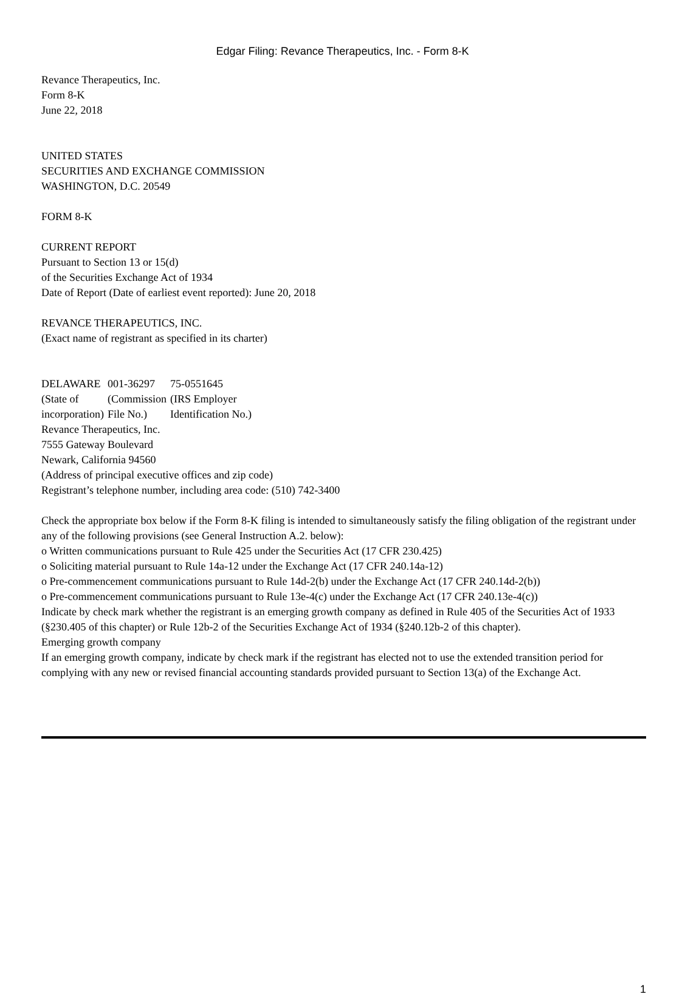Edgar Filing: Revance Therapeutics, Inc. - Form 8-K
Revance Therapeutics, Inc.
Form 8-K
June 22, 2018
UNITED STATES
SECURITIES AND EXCHANGE COMMISSION
WASHINGTON, D.C. 20549
FORM 8-K
CURRENT REPORT
Pursuant to Section 13 or 15(d)
of the Securities Exchange Act of 1934
Date of Report (Date of earliest event reported): June 20, 2018
REVANCE THERAPEUTICS, INC.
(Exact name of registrant as specified in its charter)
| DELAWARE | 001-36297 | 75-0551645 |
| (State of incorporation) | (Commission File No.) | (IRS Employer Identification No.) |
Revance Therapeutics, Inc.
7555 Gateway Boulevard
Newark, California 94560
(Address of principal executive offices and zip code)
Registrant’s telephone number, including area code: (510) 742-3400
Check the appropriate box below if the Form 8-K filing is intended to simultaneously satisfy the filing obligation of the registrant under any of the following provisions (see General Instruction A.2. below):
o Written communications pursuant to Rule 425 under the Securities Act (17 CFR 230.425)
o Soliciting material pursuant to Rule 14a-12 under the Exchange Act (17 CFR 240.14a-12)
o Pre-commencement communications pursuant to Rule 14d-2(b) under the Exchange Act (17 CFR 240.14d-2(b))
o Pre-commencement communications pursuant to Rule 13e-4(c) under the Exchange Act (17 CFR 240.13e-4(c))
Indicate by check mark whether the registrant is an emerging growth company as defined in Rule 405 of the Securities Act of 1933 (§230.405 of this chapter) or Rule 12b-2 of the Securities Exchange Act of 1934 (§240.12b-2 of this chapter).
Emerging growth company
If an emerging growth company, indicate by check mark if the registrant has elected not to use the extended transition period for complying with any new or revised financial accounting standards provided pursuant to Section 13(a) of the Exchange Act.
1